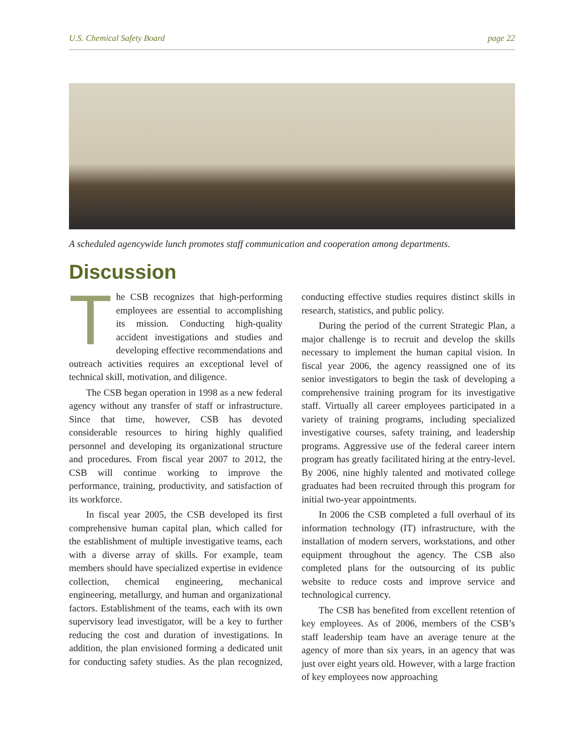U.S. Chemical Safety Board page 22
A scheduled agencywide lunch promotes staff communication and cooperation among departments.
Discussion
The CSB recognizes that high-performing employees are essential to accomplishing its mission. Conducting high-quality accident investigations and studies and developing effective recommendations and outreach activities requires an exceptional level of technical skill, motivation, and diligence.
The CSB began operation in 1998 as a new federal agency without any transfer of staff or infrastructure. Since that time, however, CSB has devoted considerable resources to hiring highly qualified personnel and developing its organizational structure and procedures. From fiscal year 2007 to 2012, the CSB will continue working to improve the performance, training, productivity, and satisfaction of its workforce.
In fiscal year 2005, the CSB developed its first comprehensive human capital plan, which called for the establishment of multiple investigative teams, each with a diverse array of skills. For example, team members should have specialized expertise in evidence collection, chemical engineering, mechanical engineering, metallurgy, and human and organizational factors. Establishment of the teams, each with its own supervisory lead investigator, will be a key to further reducing the cost and duration of investigations. In addition, the plan envisioned forming a dedicated unit for conducting safety studies. As the plan recognized, conducting effective studies requires distinct skills in research, statistics, and public policy.
During the period of the current Strategic Plan, a major challenge is to recruit and develop the skills necessary to implement the human capital vision. In fiscal year 2006, the agency reassigned one of its senior investigators to begin the task of developing a comprehensive training program for its investigative staff. Virtually all career employees participated in a variety of training programs, including specialized investigative courses, safety training, and leadership programs. Aggressive use of the federal career intern program has greatly facilitated hiring at the entry-level. By 2006, nine highly talented and motivated college graduates had been recruited through this program for initial two-year appointments.
In 2006 the CSB completed a full overhaul of its information technology (IT) infrastructure, with the installation of modern servers, workstations, and other equipment throughout the agency. The CSB also completed plans for the outsourcing of its public website to reduce costs and improve service and technological currency.
The CSB has benefited from excellent retention of key employees. As of 2006, members of the CSB’s staff leadership team have an average tenure at the agency of more than six years, in an agency that was just over eight years old. However, with a large fraction of key employees now approaching